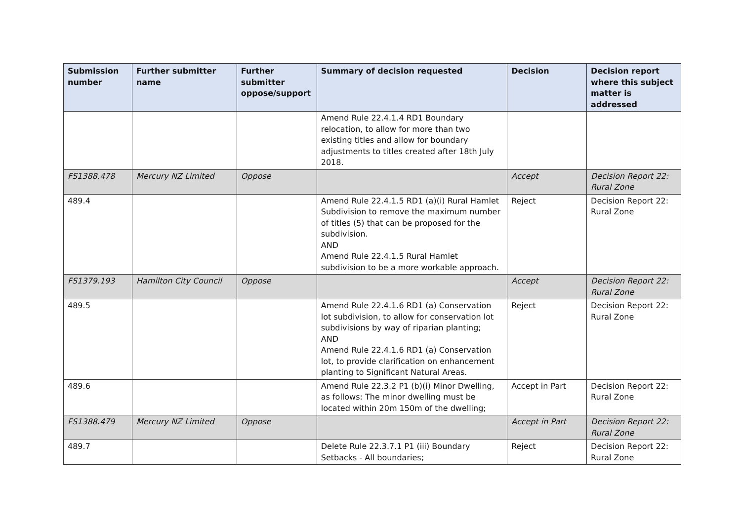| Submission number | Further submitter name | Further submitter oppose/support | Summary of decision requested | Decision | Decision report where this subject matter is addressed |
| --- | --- | --- | --- | --- | --- |
| | | | Amend Rule 22.4.1.4 RD1 Boundary relocation, to allow for more than two existing titles and allow for boundary adjustments to titles created after 18th July 2018. | | |
| FS1388.478 | Mercury NZ Limited | Oppose | | Accept | Decision Report 22: Rural Zone |
| 489.4 | | | Amend Rule 22.4.1.5 RD1 (a)(i) Rural Hamlet Subdivision to remove the maximum number of titles (5) that can be proposed for the subdivision. AND Amend Rule 22.4.1.5 Rural Hamlet subdivision to be a more workable approach. | Reject | Decision Report 22: Rural Zone |
| FS1379.193 | Hamilton City Council | Oppose | | Accept | Decision Report 22: Rural Zone |
| 489.5 | | | Amend Rule 22.4.1.6 RD1 (a) Conservation lot subdivision, to allow for conservation lot subdivisions by way of riparian planting; AND Amend Rule 22.4.1.6 RD1 (a) Conservation lot, to provide clarification on enhancement planting to Significant Natural Areas. | Reject | Decision Report 22: Rural Zone |
| 489.6 | | | Amend Rule 22.3.2 P1 (b)(i) Minor Dwelling, as follows: The minor dwelling must be located within 20m 150m of the dwelling; | Accept in Part | Decision Report 22: Rural Zone |
| FS1388.479 | Mercury NZ Limited | Oppose | | Accept in Part | Decision Report 22: Rural Zone |
| 489.7 | | | Delete Rule 22.3.7.1 P1 (iii) Boundary Setbacks - All boundaries; | Reject | Decision Report 22: Rural Zone |